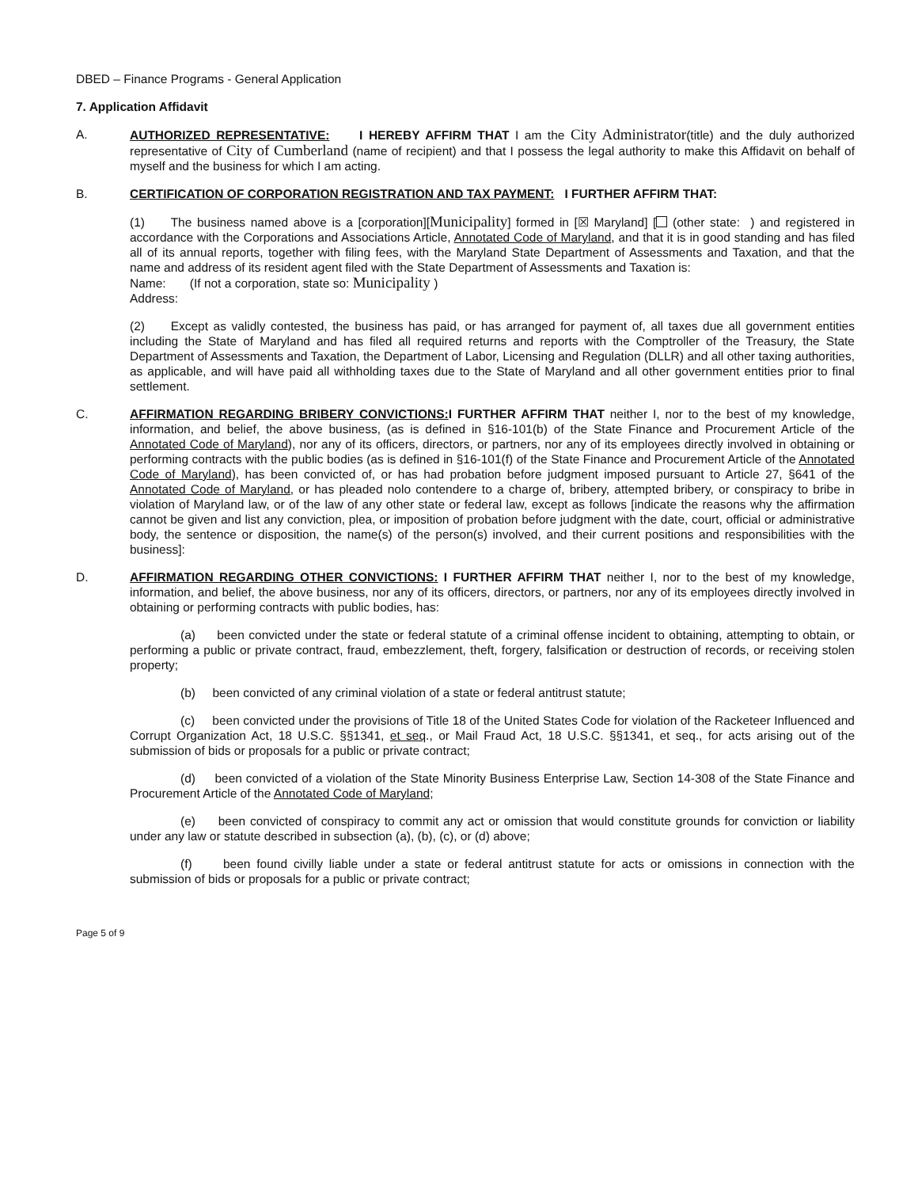DBED – Finance Programs - General Application
7. Application Affidavit
A. AUTHORIZED REPRESENTATIVE: I HEREBY AFFIRM THAT I am the City Administrator(title) and the duly authorized representative of City of Cumberland (name of recipient) and that I possess the legal authority to make this Affidavit on behalf of myself and the business for which I am acting.
B. CERTIFICATION OF CORPORATION REGISTRATION AND TAX PAYMENT: I FURTHER AFFIRM THAT:
(1) The business named above is a [corporation][Municipality] formed in [☒ Maryland] [ (other state: ) and registered in accordance with the Corporations and Associations Article, Annotated Code of Maryland, and that it is in good standing and has filed all of its annual reports, together with filing fees, with the Maryland State Department of Assessments and Taxation, and that the name and address of its resident agent filed with the State Department of Assessments and Taxation is:
Name: (If not a corporation, state so: Municipality )
Address:
(2) Except as validly contested, the business has paid, or has arranged for payment of, all taxes due all government entities including the State of Maryland and has filed all required returns and reports with the Comptroller of the Treasury, the State Department of Assessments and Taxation, the Department of Labor, Licensing and Regulation (DLLR) and all other taxing authorities, as applicable, and will have paid all withholding taxes due to the State of Maryland and all other government entities prior to final settlement.
C. AFFIRMATION REGARDING BRIBERY CONVICTIONS: I FURTHER AFFIRM THAT neither I, nor to the best of my knowledge, information, and belief, the above business, (as is defined in §16-101(b) of the State Finance and Procurement Article of the Annotated Code of Maryland), nor any of its officers, directors, or partners, nor any of its employees directly involved in obtaining or performing contracts with the public bodies (as is defined in §16-101(f) of the State Finance and Procurement Article of the Annotated Code of Maryland), has been convicted of, or has had probation before judgment imposed pursuant to Article 27, §641 of the Annotated Code of Maryland, or has pleaded nolo contendere to a charge of, bribery, attempted bribery, or conspiracy to bribe in violation of Maryland law, or of the law of any other state or federal law, except as follows [indicate the reasons why the affirmation cannot be given and list any conviction, plea, or imposition of probation before judgment with the date, court, official or administrative body, the sentence or disposition, the name(s) of the person(s) involved, and their current positions and responsibilities with the business]:
D. AFFIRMATION REGARDING OTHER CONVICTIONS: I FURTHER AFFIRM THAT neither I, nor to the best of my knowledge, information, and belief, the above business, nor any of its officers, directors, or partners, nor any of its employees directly involved in obtaining or performing contracts with public bodies, has:
(a) been convicted under the state or federal statute of a criminal offense incident to obtaining, attempting to obtain, or performing a public or private contract, fraud, embezzlement, theft, forgery, falsification or destruction of records, or receiving stolen property;
(b) been convicted of any criminal violation of a state or federal antitrust statute;
(c) been convicted under the provisions of Title 18 of the United States Code for violation of the Racketeer Influenced and Corrupt Organization Act, 18 U.S.C. §§1341, et seq., or Mail Fraud Act, 18 U.S.C. §§1341, et seq., for acts arising out of the submission of bids or proposals for a public or private contract;
(d) been convicted of a violation of the State Minority Business Enterprise Law, Section 14-308 of the State Finance and Procurement Article of the Annotated Code of Maryland;
(e) been convicted of conspiracy to commit any act or omission that would constitute grounds for conviction or liability under any law or statute described in subsection (a), (b), (c), or (d) above;
(f) been found civilly liable under a state or federal antitrust statute for acts or omissions in connection with the submission of bids or proposals for a public or private contract;
Page 5 of 9